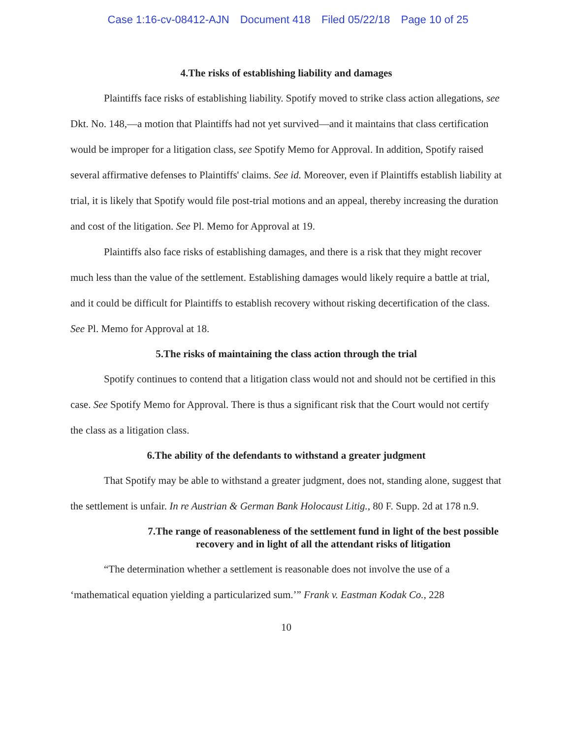Case 1:16-cv-08412-AJN Document 418 Filed 05/22/18 Page 10 of 25
4.The risks of establishing liability and damages
Plaintiffs face risks of establishing liability. Spotify moved to strike class action allegations, see Dkt. No. 148,—a motion that Plaintiffs had not yet survived—and it maintains that class certification would be improper for a litigation class, see Spotify Memo for Approval. In addition, Spotify raised several affirmative defenses to Plaintiffs' claims. See id. Moreover, even if Plaintiffs establish liability at trial, it is likely that Spotify would file post-trial motions and an appeal, thereby increasing the duration and cost of the litigation. See Pl. Memo for Approval at 19.
Plaintiffs also face risks of establishing damages, and there is a risk that they might recover much less than the value of the settlement. Establishing damages would likely require a battle at trial, and it could be difficult for Plaintiffs to establish recovery without risking decertification of the class. See Pl. Memo for Approval at 18.
5.The risks of maintaining the class action through the trial
Spotify continues to contend that a litigation class would not and should not be certified in this case. See Spotify Memo for Approval. There is thus a significant risk that the Court would not certify the class as a litigation class.
6.The ability of the defendants to withstand a greater judgment
That Spotify may be able to withstand a greater judgment, does not, standing alone, suggest that the settlement is unfair. In re Austrian & German Bank Holocaust Litig., 80 F. Supp. 2d at 178 n.9.
7.The range of reasonableness of the settlement fund in light of the best possible recovery and in light of all the attendant risks of litigation
“The determination whether a settlement is reasonable does not involve the use of a ‘mathematical equation yielding a particularized sum.’” Frank v. Eastman Kodak Co., 228
10